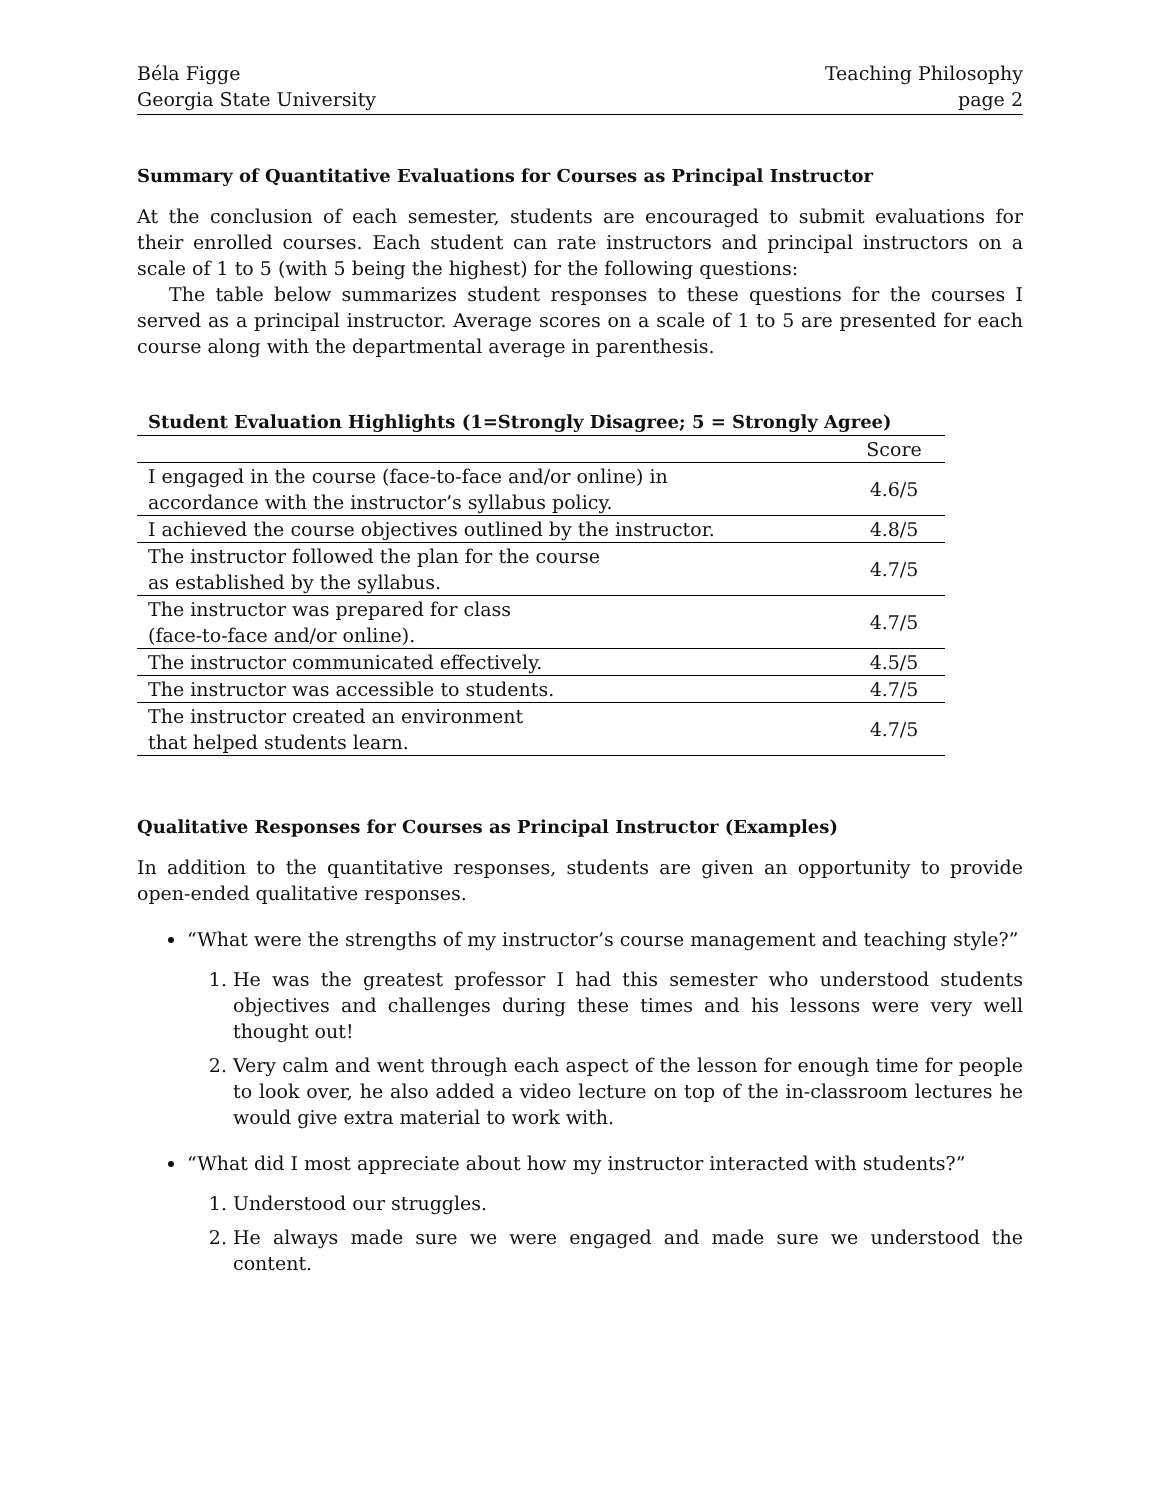Béla Figge
Georgia State University
Teaching Philosophy
page 2
Summary of Quantitative Evaluations for Courses as Principal Instructor
At the conclusion of each semester, students are encouraged to submit evaluations for their enrolled courses. Each student can rate instructors and principal instructors on a scale of 1 to 5 (with 5 being the highest) for the following questions:
The table below summarizes student responses to these questions for the courses I served as a principal instructor. Average scores on a scale of 1 to 5 are presented for each course along with the departmental average in parenthesis.
Student Evaluation Highlights (1=Strongly Disagree; 5 = Strongly Agree)
| | Score |
| --- | --- |
| I engaged in the course (face-to-face and/or online) in accordance with the instructor’s syllabus policy. | 4.6/5 |
| I achieved the course objectives outlined by the instructor. | 4.8/5 |
| The instructor followed the plan for the course as established by the syllabus. | 4.7/5 |
| The instructor was prepared for class (face-to-face and/or online). | 4.7/5 |
| The instructor communicated effectively. | 4.5/5 |
| The instructor was accessible to students. | 4.7/5 |
| The instructor created an environment that helped students learn. | 4.7/5 |
Qualitative Responses for Courses as Principal Instructor (Examples)
In addition to the quantitative responses, students are given an opportunity to provide open-ended qualitative responses.
“What were the strengths of my instructor’s course management and teaching style?”
1. He was the greatest professor I had this semester who understood students objectives and challenges during these times and his lessons were very well thought out!
2. Very calm and went through each aspect of the lesson for enough time for people to look over, he also added a video lecture on top of the in-classroom lectures he would give extra material to work with.
“What did I most appreciate about how my instructor interacted with students?”
1. Understood our struggles.
2. He always made sure we were engaged and made sure we understood the content.